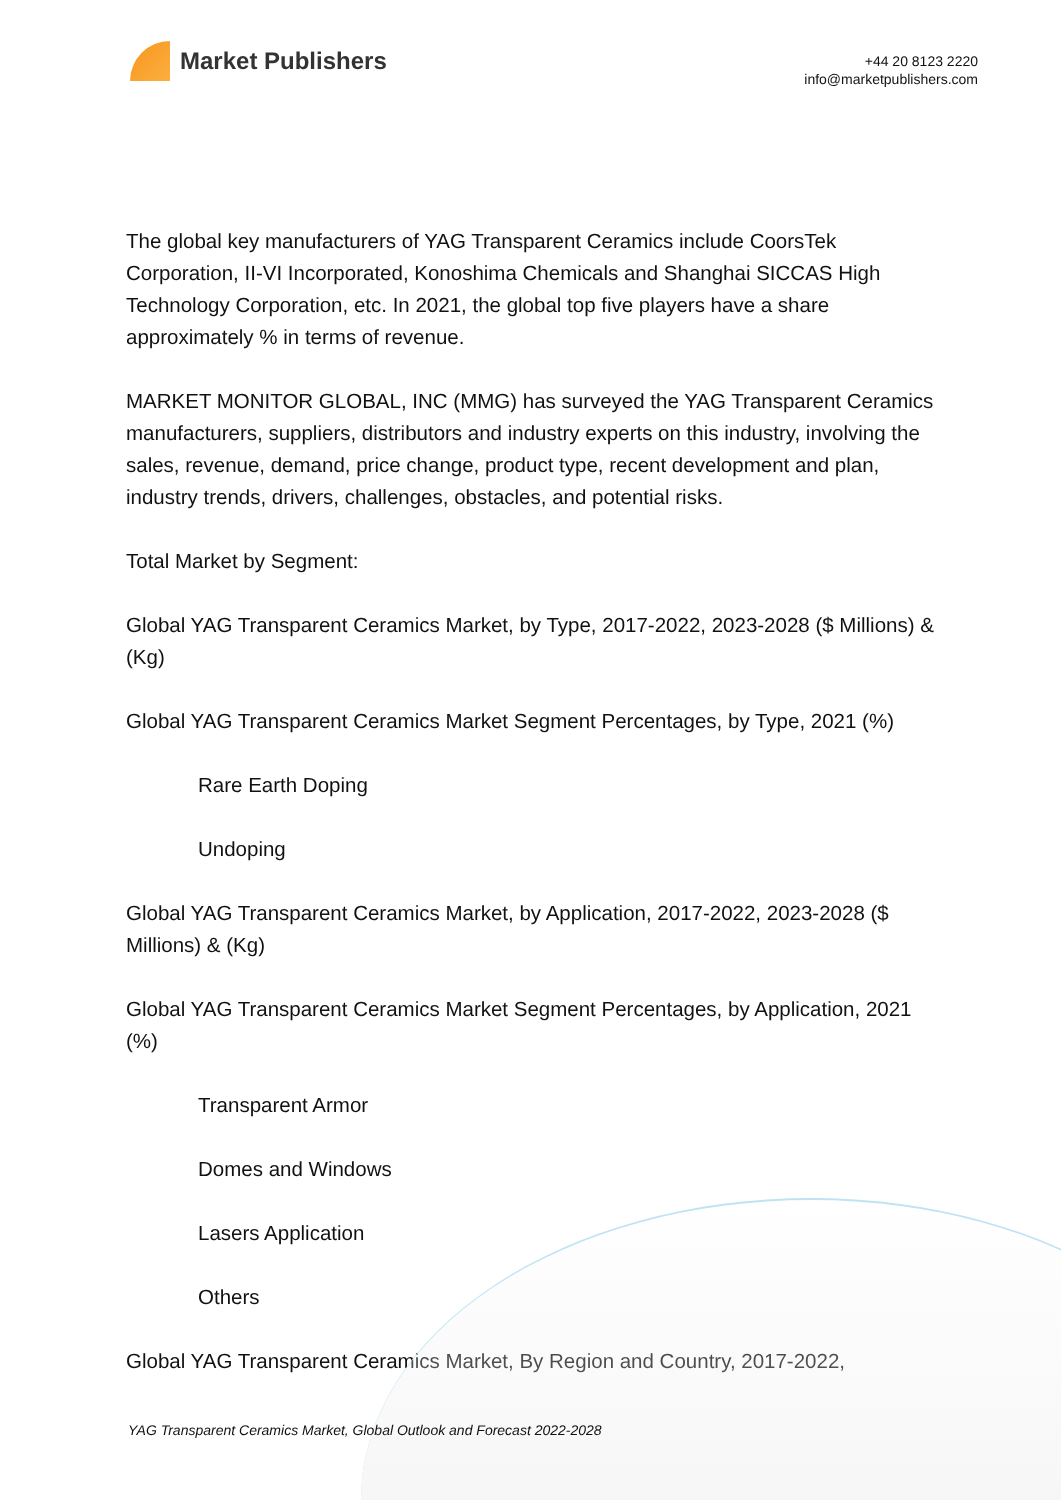Market Publishers
+44 20 8123 2220
info@marketpublishers.com
The global key manufacturers of YAG Transparent Ceramics include CoorsTek Corporation, II-VI Incorporated, Konoshima Chemicals and Shanghai SICCAS High Technology Corporation, etc. In 2021, the global top five players have a share approximately % in terms of revenue.
MARKET MONITOR GLOBAL, INC (MMG) has surveyed the YAG Transparent Ceramics manufacturers, suppliers, distributors and industry experts on this industry, involving the sales, revenue, demand, price change, product type, recent development and plan, industry trends, drivers, challenges, obstacles, and potential risks.
Total Market by Segment:
Global YAG Transparent Ceramics Market, by Type, 2017-2022, 2023-2028 ($ Millions) & (Kg)
Global YAG Transparent Ceramics Market Segment Percentages, by Type, 2021 (%)
Rare Earth Doping
Undoping
Global YAG Transparent Ceramics Market, by Application, 2017-2022, 2023-2028 ($ Millions) & (Kg)
Global YAG Transparent Ceramics Market Segment Percentages, by Application, 2021 (%)
Transparent Armor
Domes and Windows
Lasers Application
Others
Global YAG Transparent Ceramics Market, By Region and Country, 2017-2022,
YAG Transparent Ceramics Market, Global Outlook and Forecast 2022-2028